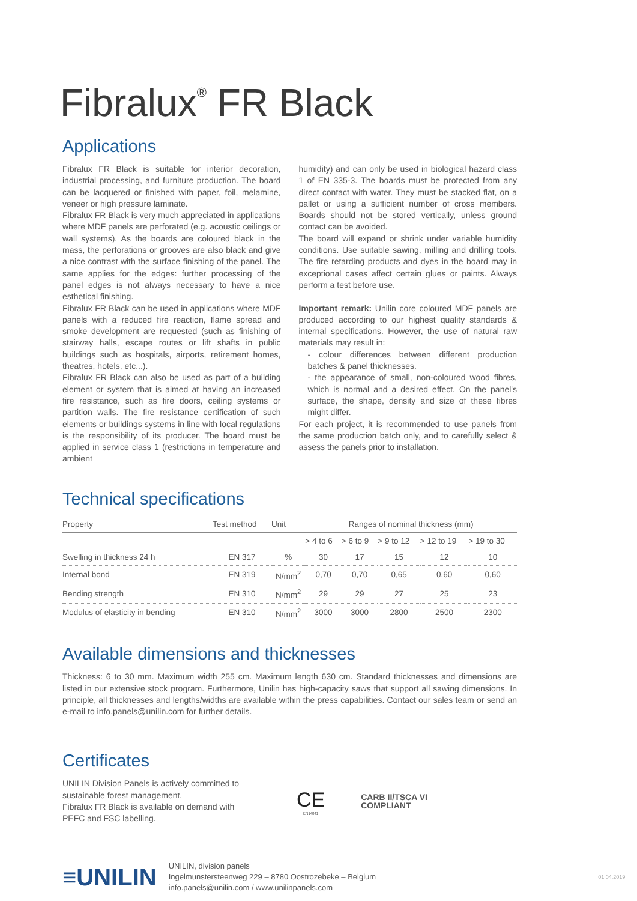Fibralux<sup>®</sup> FR Black
Applications
Fibralux FR Black is suitable for interior decoration, industrial processing, and furniture production. The board can be lacquered or finished with paper, foil, melamine, veneer or high pressure laminate.
Fibralux FR Black is very much appreciated in applications where MDF panels are perforated (e.g. acoustic ceilings or wall systems). As the boards are coloured black in the mass, the perforations or grooves are also black and give a nice contrast with the surface finishing of the panel. The same applies for the edges: further processing of the panel edges is not always necessary to have a nice esthetical finishing.
Fibralux FR Black can be used in applications where MDF panels with a reduced fire reaction, flame spread and smoke development are requested (such as finishing of stairway halls, escape routes or lift shafts in public buildings such as hospitals, airports, retirement homes, theatres, hotels, etc...).
Fibralux FR Black can also be used as part of a building element or system that is aimed at having an increased fire resistance, such as fire doors, ceiling systems or partition walls. The fire resistance certification of such elements or buildings systems in line with local regulations is the responsibility of its producer. The board must be applied in service class 1 (restrictions in temperature and ambient
humidity) and can only be used in biological hazard class 1 of EN 335-3. The boards must be protected from any direct contact with water. They must be stacked flat, on a pallet or using a sufficient number of cross members. Boards should not be stored vertically, unless ground contact can be avoided.
The board will expand or shrink under variable humidity conditions. Use suitable sawing, milling and drilling tools. The fire retarding products and dyes in the board may in exceptional cases affect certain glues or paints. Always perform a test before use.
Important remark: Unilin core coloured MDF panels are produced according to our highest quality standards & internal specifications. However, the use of natural raw materials may result in:
- colour differences between different production batches & panel thicknesses.
- the appearance of small, non-coloured wood fibres, which is normal and a desired effect. On the panel's surface, the shape, density and size of these fibres might differ.
For each project, it is recommended to use panels from the same production batch only, and to carefully select & assess the panels prior to installation.
Technical specifications
| Property | Test method | Unit | Ranges of nominal thickness (mm) | | | | |
| --- | --- | --- | --- | --- | --- | --- | --- |
| | | | > 4 to 6 | > 6 to 9 | > 9 to 12 | > 12 to 19 | > 19 to 30 |
| Swelling in thickness 24 h | EN 317 | % | 30 | 17 | 15 | 12 | 10 |
| Internal bond | EN 319 | N/mm<sup>2</sup> | 0,70 | 0,70 | 0,65 | 0,60 | 0,60 |
| Bending strength | EN 310 | N/mm<sup>2</sup> | 29 | 29 | 27 | 25 | 23 |
| Modulus of elasticity in bending | EN 310 | N/mm<sup>2</sup> | 3000 | 3000 | 2800 | 2500 | 2300 |
Available dimensions and thicknesses
Thickness: 6 to 30 mm. Maximum width 255 cm. Maximum length 630 cm. Standard thicknesses and dimensions are listed in our extensive stock program. Furthermore, Unilin has high-capacity saws that support all sawing dimensions. In principle, all thicknesses and lengths/widths are available within the press capabilities. Contact our sales team or send an e-mail to info.panels@unilin.com for further details.
Certificates
UNILIN Division Panels is actively committed to sustainable forest management.
Fibralux FR Black is available on demand with PEFC and FSC labelling.
CE
EN14041
CARB II/TSCA VI
COMPLIANT
≡UNILIN
UNILIN, division panels
Ingelmunsterstee­nweg 229 – 8780 Oostrozebeke – Belgium
info.panels@unilin.com / www.unilinpanels.com
01.04.2019